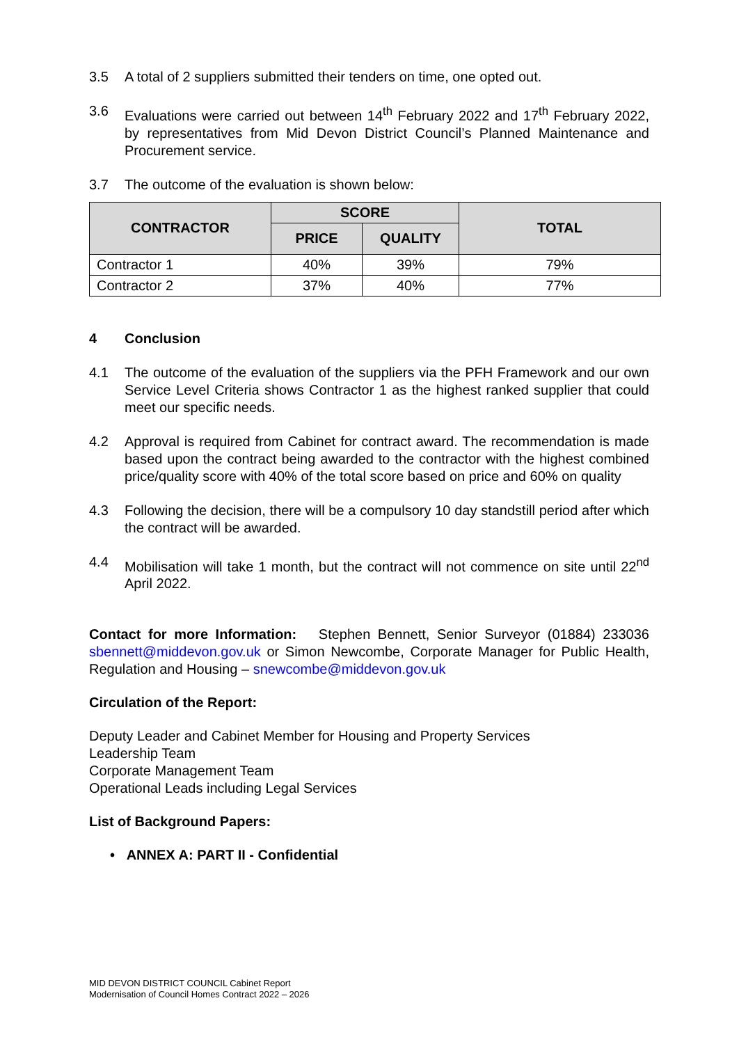3.5 A total of 2 suppliers submitted their tenders on time, one opted out.
3.6 Evaluations were carried out between 14<sup>th</sup> February 2022 and 17<sup>th</sup> February 2022, by representatives from Mid Devon District Council’s Planned Maintenance and Procurement service.
3.7 The outcome of the evaluation is shown below:
| CONTRACTOR | SCORE | | TOTAL |
| --- | --- | --- | --- |
| | PRICE | QUALITY | |
| Contractor 1 | 40% | 39% | 79% |
| Contractor 2 | 37% | 40% | 77% |
4 Conclusion
4.1 The outcome of the evaluation of the suppliers via the PFH Framework and our own Service Level Criteria shows Contractor 1 as the highest ranked supplier that could meet our specific needs.
4.2 Approval is required from Cabinet for contract award. The recommendation is made based upon the contract being awarded to the contractor with the highest combined price/quality score with 40% of the total score based on price and 60% on quality
4.3 Following the decision, there will be a compulsory 10 day standstill period after which the contract will be awarded.
4.4 Mobilisation will take 1 month, but the contract will not commence on site until 22<sup>nd</sup> April 2022.
Contact for more Information: Stephen Bennett, Senior Surveyor (01884) 233036 sbennett@middevon.gov.uk or Simon Newcombe, Corporate Manager for Public Health, Regulation and Housing – snewcombe@middevon.gov.uk
Circulation of the Report:
Deputy Leader and Cabinet Member for Housing and Property Services
Leadership Team
Corporate Management Team
Operational Leads including Legal Services
List of Background Papers:
• ANNEX A: PART II - Confidential
MID DEVON DISTRICT COUNCIL Cabinet Report
Modernisation of Council Homes Contract 2022 – 2026